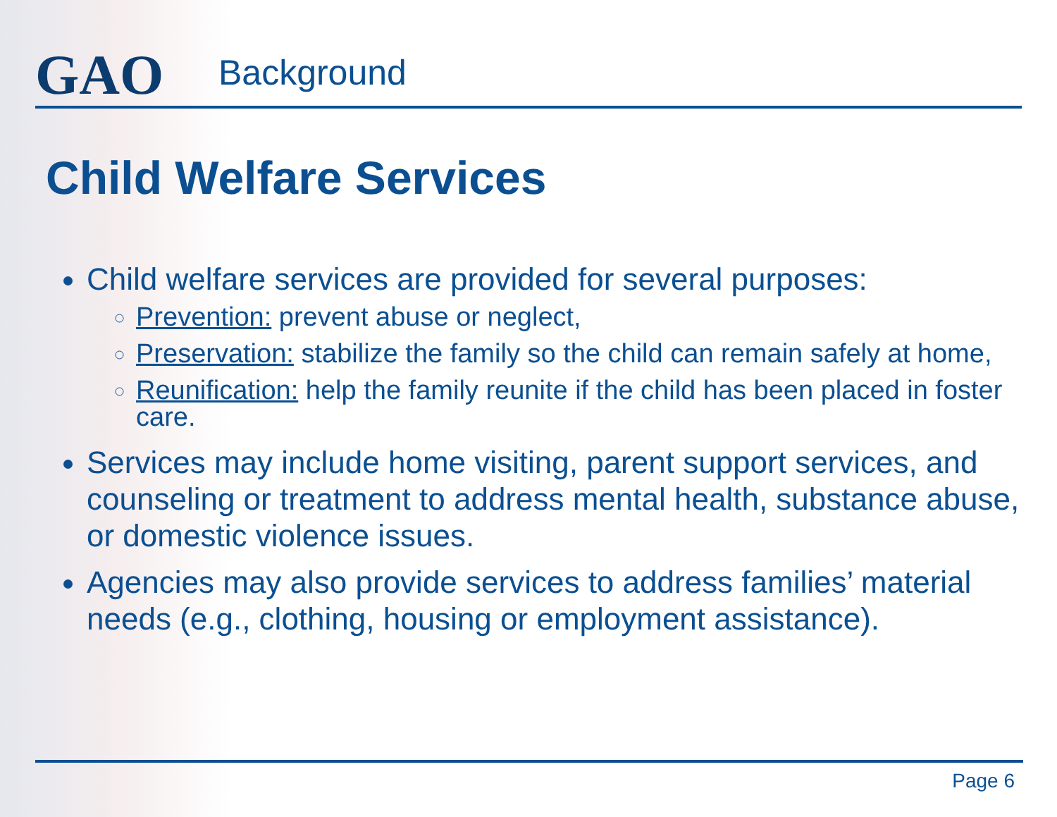GAO
Background
Child Welfare Services
Child welfare services are provided for several purposes:
Prevention: prevent abuse or neglect,
Preservation: stabilize the family so the child can remain safely at home,
Reunification: help the family reunite if the child has been placed in foster care.
Services may include home visiting, parent support services, and counseling or treatment to address mental health, substance abuse, or domestic violence issues.
Agencies may also provide services to address families’ material needs (e.g., clothing, housing or employment assistance).
Page 6